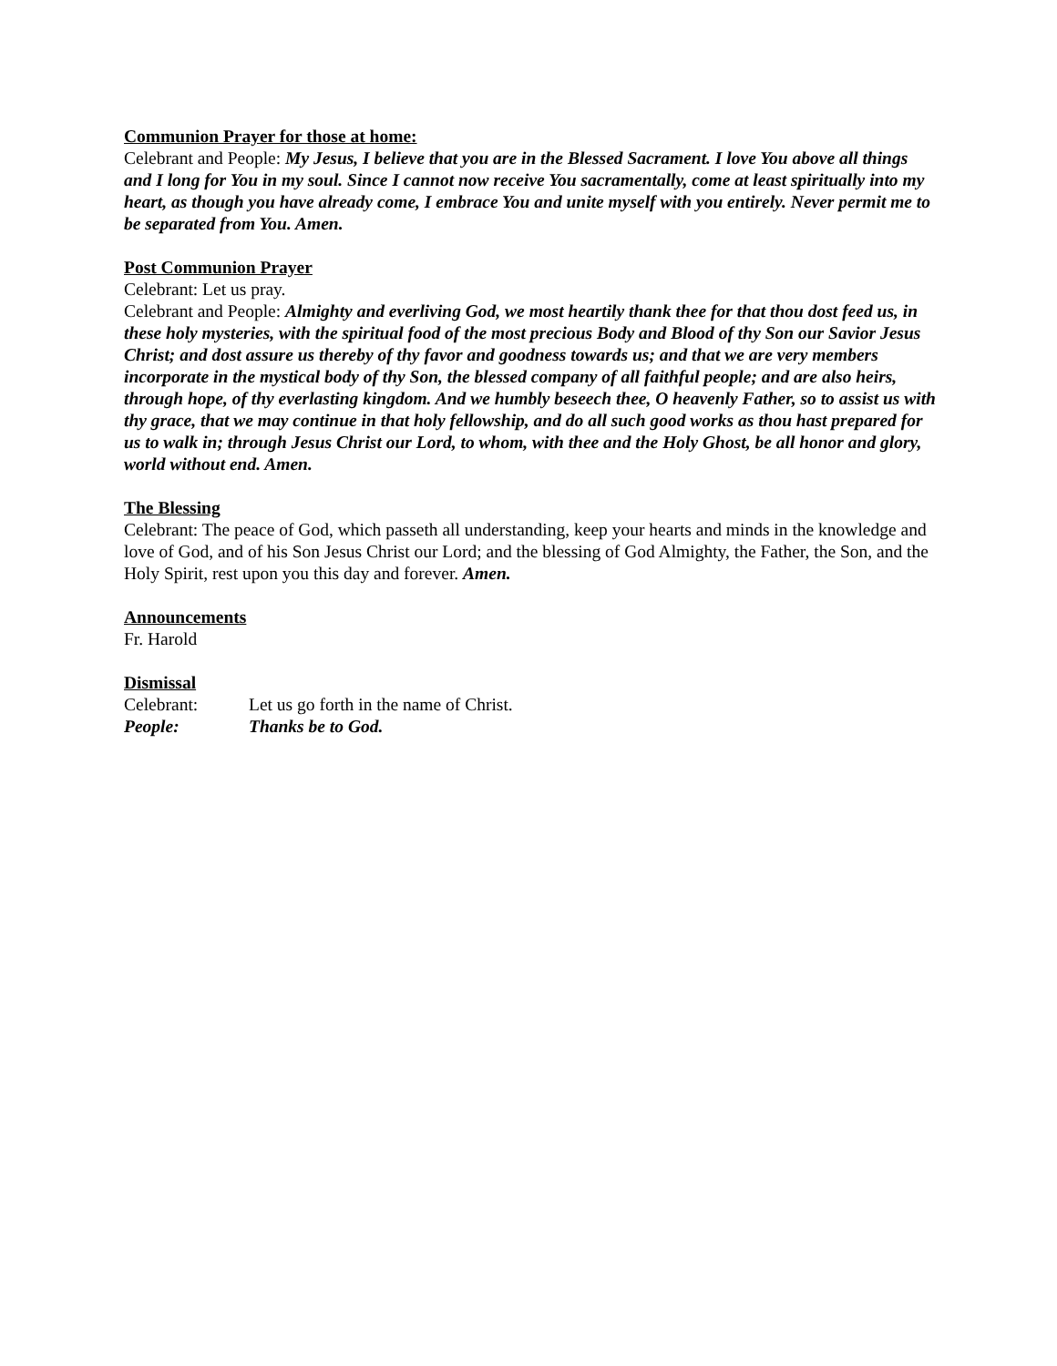Communion Prayer for those at home:
Celebrant and People: My Jesus, I believe that you are in the Blessed Sacrament. I love You above all things and I long for You in my soul. Since I cannot now receive You sacramentally, come at least spiritually into my heart, as though you have already come, I embrace You and unite myself with you entirely. Never permit me to be separated from You. Amen.
Post Communion Prayer
Celebrant: Let us pray.
Celebrant and People: Almighty and everliving God, we most heartily thank thee for that thou dost feed us, in these holy mysteries, with the spiritual food of the most precious Body and Blood of thy Son our Savior Jesus Christ; and dost assure us thereby of thy favor and goodness towards us; and that we are very members incorporate in the mystical body of thy Son, the blessed company of all faithful people; and are also heirs, through hope, of thy everlasting kingdom. And we humbly beseech thee, O heavenly Father, so to assist us with thy grace, that we may continue in that holy fellowship, and do all such good works as thou hast prepared for us to walk in; through Jesus Christ our Lord, to whom, with thee and the Holy Ghost, be all honor and glory, world without end. Amen.
The Blessing
Celebrant: The peace of God, which passeth all understanding, keep your hearts and minds in the knowledge and love of God, and of his Son Jesus Christ our Lord; and the blessing of God Almighty, the Father, the Son, and the Holy Spirit, rest upon you this day and forever. Amen.
Announcements
Fr. Harold
Dismissal
Celebrant: Let us go forth in the name of Christ.
People: Thanks be to God.